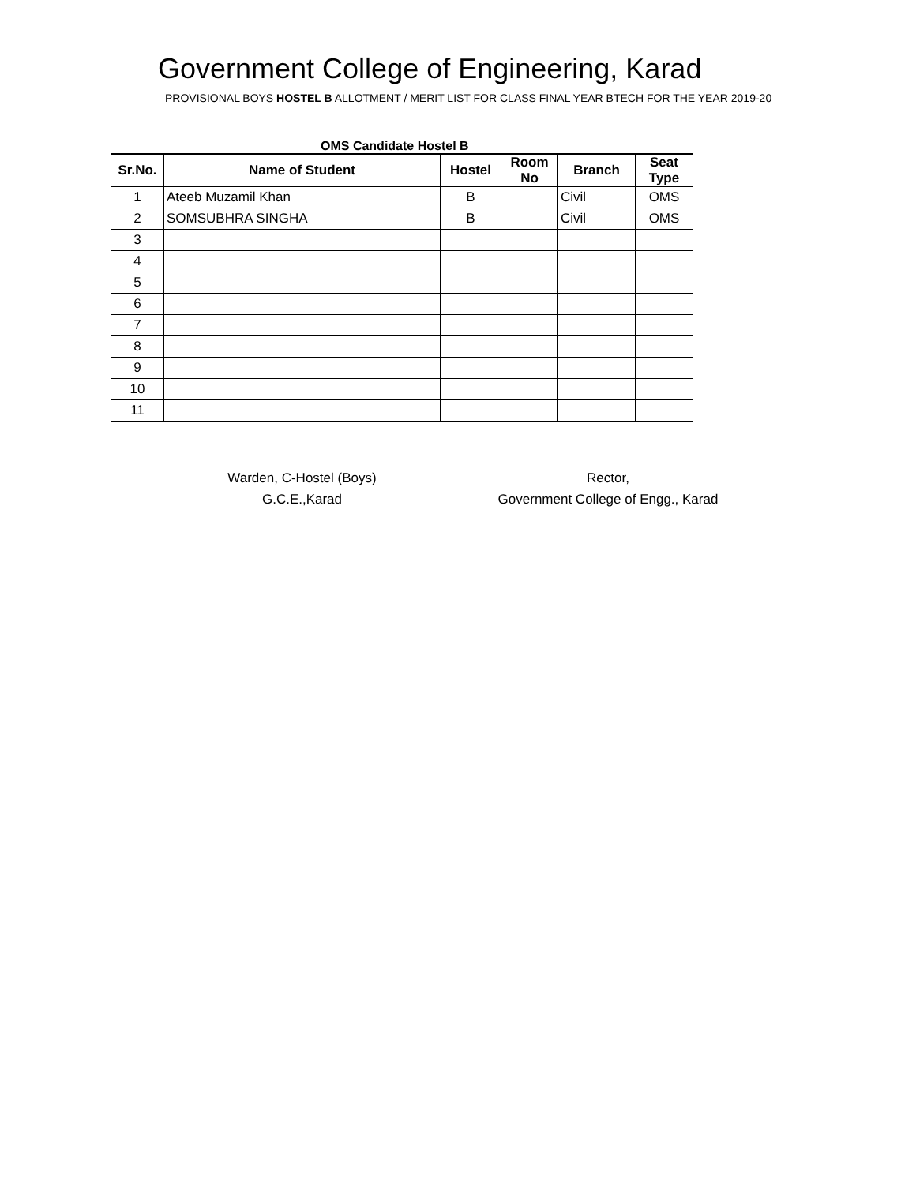Government College of Engineering, Karad
PROVISIONAL BOYS HOSTEL B ALLOTMENT / MERIT LIST FOR CLASS FINAL YEAR BTECH FOR THE YEAR 2019-20
OMS Candidate Hostel B
| Sr.No. | Name of Student | Hostel | Room No | Branch | Seat Type |
| --- | --- | --- | --- | --- | --- |
| 1 | Ateeb Muzamil Khan | B | | Civil | OMS |
| 2 | SOMSUBHRA SINGHA | B | | Civil | OMS |
| 3 | | | | | |
| 4 | | | | | |
| 5 | | | | | |
| 6 | | | | | |
| 7 | | | | | |
| 8 | | | | | |
| 9 | | | | | |
| 10 | | | | | |
| 11 | | | | | |
Warden, C-Hostel (Boys)
G.C.E.,Karad
Rector,
Government College of Engg., Karad